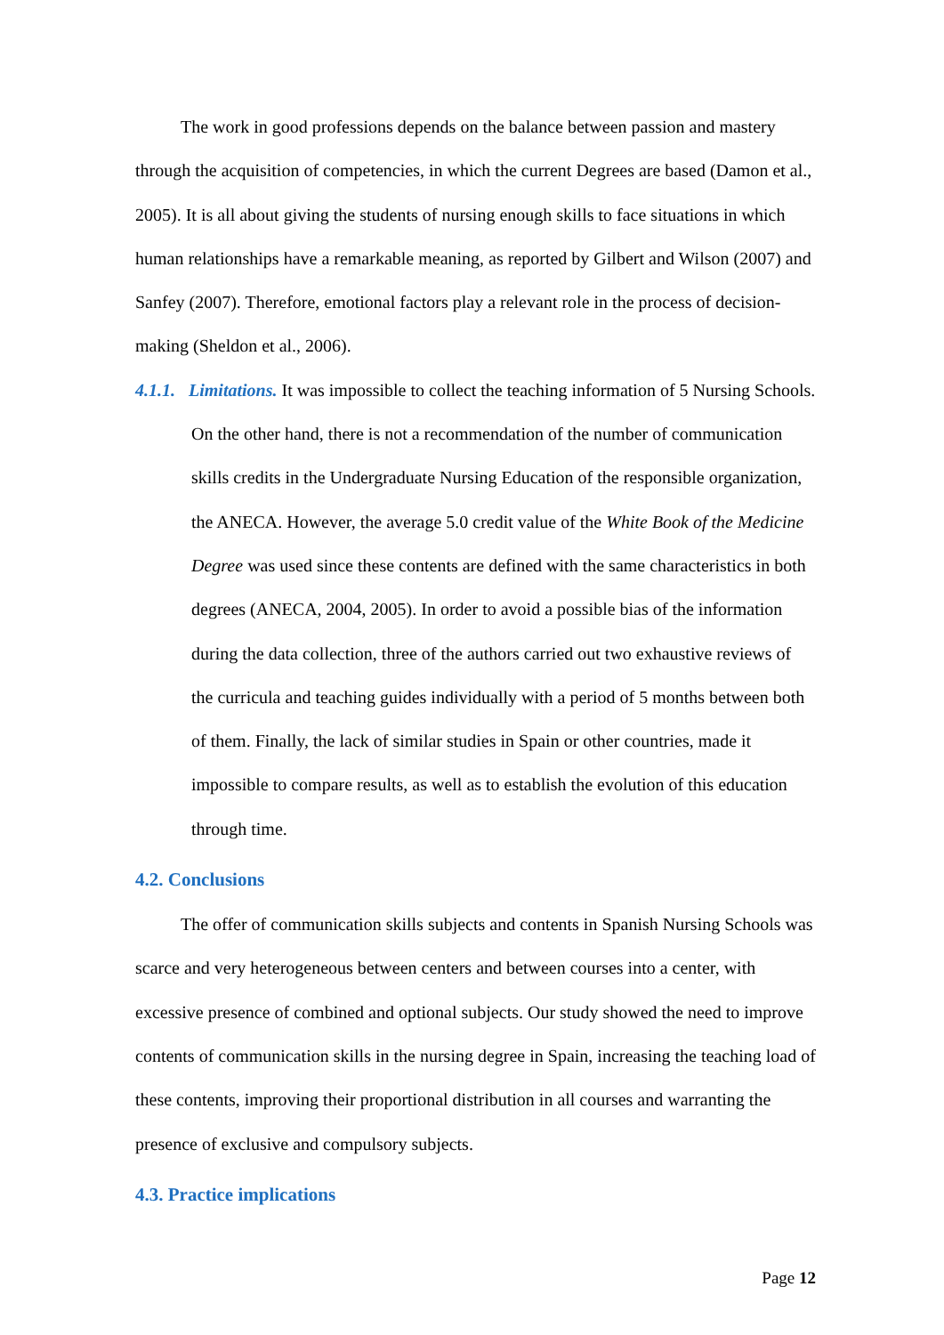The work in good professions depends on the balance between passion and mastery through the acquisition of competencies, in which the current Degrees are based (Damon et al., 2005). It is all about giving the students of nursing enough skills to face situations in which human relationships have a remarkable meaning, as reported by Gilbert and Wilson (2007) and Sanfey (2007). Therefore, emotional factors play a relevant role in the process of decision-making (Sheldon et al., 2006).
4.1.1. Limitations. It was impossible to collect the teaching information of 5 Nursing Schools. On the other hand, there is not a recommendation of the number of communication skills credits in the Undergraduate Nursing Education of the responsible organization, the ANECA. However, the average 5.0 credit value of the White Book of the Medicine Degree was used since these contents are defined with the same characteristics in both degrees (ANECA, 2004, 2005). In order to avoid a possible bias of the information during the data collection, three of the authors carried out two exhaustive reviews of the curricula and teaching guides individually with a period of 5 months between both of them. Finally, the lack of similar studies in Spain or other countries, made it impossible to compare results, as well as to establish the evolution of this education through time.
4.2. Conclusions
The offer of communication skills subjects and contents in Spanish Nursing Schools was scarce and very heterogeneous between centers and between courses into a center, with excessive presence of combined and optional subjects. Our study showed the need to improve contents of communication skills in the nursing degree in Spain, increasing the teaching load of these contents, improving their proportional distribution in all courses and warranting the presence of exclusive and compulsory subjects.
4.3. Practice implications
Page 12